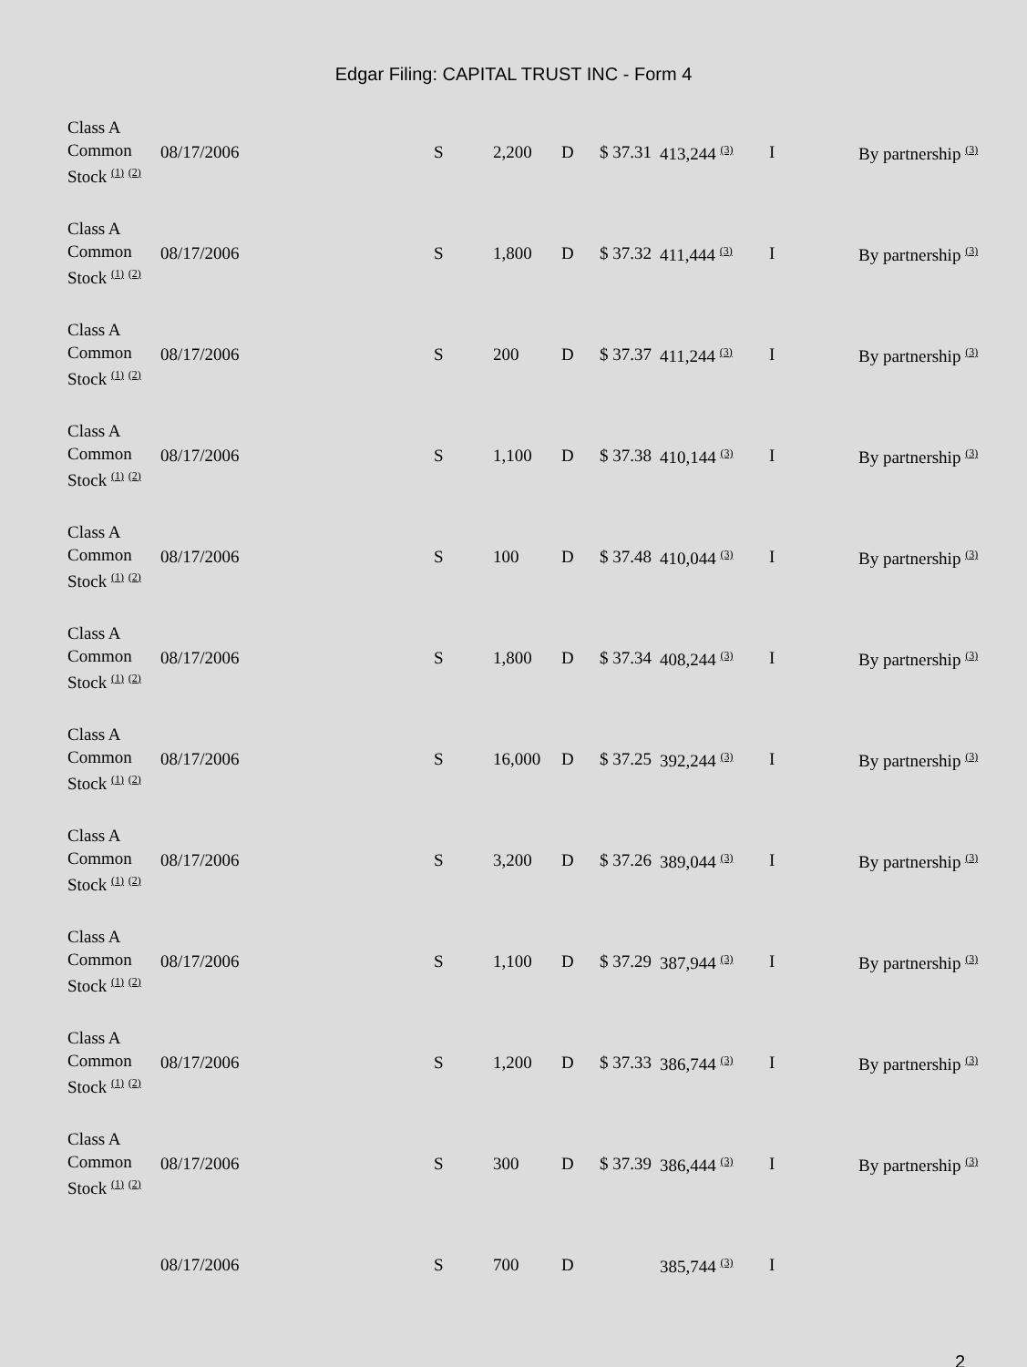Edgar Filing: CAPITAL TRUST INC - Form 4
| Class A Common Stock <sup>(1)</sup> <sup>(2)</sup> | 08/17/2006 | S | 2,200 | D | $ 37.31 | 413,244 <sup>(3)</sup> | I | By partnership <sup>(3)</sup> |
| Class A Common Stock <sup>(1)</sup> <sup>(2)</sup> | 08/17/2006 | S | 1,800 | D | $ 37.32 | 411,444 <sup>(3)</sup> | I | By partnership <sup>(3)</sup> |
| Class A Common Stock <sup>(1)</sup> <sup>(2)</sup> | 08/17/2006 | S | 200 | D | $ 37.37 | 411,244 <sup>(3)</sup> | I | By partnership <sup>(3)</sup> |
| Class A Common Stock <sup>(1)</sup> <sup>(2)</sup> | 08/17/2006 | S | 1,100 | D | $ 37.38 | 410,144 <sup>(3)</sup> | I | By partnership <sup>(3)</sup> |
| Class A Common Stock <sup>(1)</sup> <sup>(2)</sup> | 08/17/2006 | S | 100 | D | $ 37.48 | 410,044 <sup>(3)</sup> | I | By partnership <sup>(3)</sup> |
| Class A Common Stock <sup>(1)</sup> <sup>(2)</sup> | 08/17/2006 | S | 1,800 | D | $ 37.34 | 408,244 <sup>(3)</sup> | I | By partnership <sup>(3)</sup> |
| Class A Common Stock <sup>(1)</sup> <sup>(2)</sup> | 08/17/2006 | S | 16,000 | D | $ 37.25 | 392,244 <sup>(3)</sup> | I | By partnership <sup>(3)</sup> |
| Class A Common Stock <sup>(1)</sup> <sup>(2)</sup> | 08/17/2006 | S | 3,200 | D | $ 37.26 | 389,044 <sup>(3)</sup> | I | By partnership <sup>(3)</sup> |
| Class A Common Stock <sup>(1)</sup> <sup>(2)</sup> | 08/17/2006 | S | 1,100 | D | $ 37.29 | 387,944 <sup>(3)</sup> | I | By partnership <sup>(3)</sup> |
| Class A Common Stock <sup>(1)</sup> <sup>(2)</sup> | 08/17/2006 | S | 1,200 | D | $ 37.33 | 386,744 <sup>(3)</sup> | I | By partnership <sup>(3)</sup> |
| Class A Common Stock <sup>(1)</sup> <sup>(2)</sup> | 08/17/2006 | S | 300 | D | $ 37.39 | 386,444 <sup>(3)</sup> | I | By partnership <sup>(3)</sup> |
| | 08/17/2006 | S | 700 | D | | 385,744 <sup>(3)</sup> | I | |
2